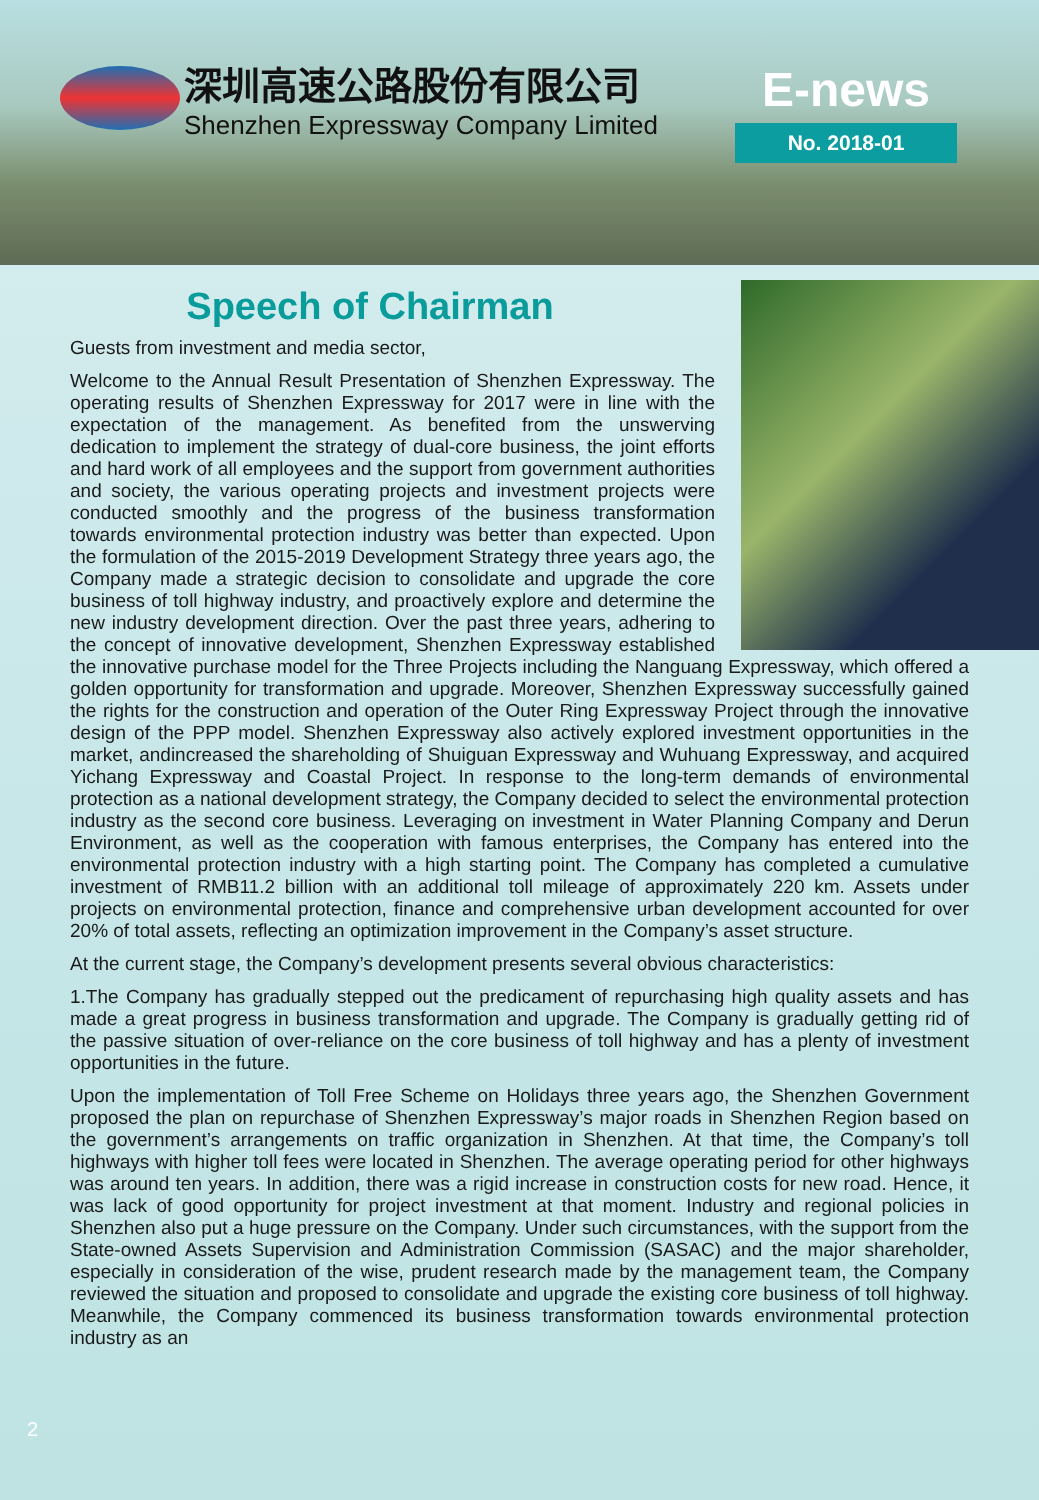深圳高速公路股份有限公司
Shenzhen Expressway Company Limited
E-news
No. 2018-01
Speech of Chairman
Guests from investment and media sector,
Welcome to the Annual Result Presentation of Shenzhen Expressway. The operating results of Shenzhen Expressway for 2017 were in line with the expectation of the management. As benefited from the unswerving dedication to implement the strategy of dual-core business, the joint efforts and hard work of all employees and the support from government authorities and society, the various operating projects and investment projects were conducted smoothly and the progress of the business transformation towards environmental protection industry was better than expected. Upon the formulation of the 2015-2019 Development Strategy three years ago, the Company made a strategic decision to consolidate and upgrade the core business of toll highway industry, and proactively explore and determine the new industry development direction. Over the past three years, adhering to the concept of innovative development, Shenzhen Expressway established the innovative purchase model for the Three Projects including the Nanguang Expressway, which offered a golden opportunity for transformation and upgrade. Moreover, Shenzhen Expressway successfully gained the rights for the construction and operation of the Outer Ring Expressway Project through the innovative design of the PPP model. Shenzhen Expressway also actively explored investment opportunities in the market, andincreased the shareholding of Shuiguan Expressway and Wuhuang Expressway, and acquired Yichang Expressway and Coastal Project. In response to the long-term demands of environmental protection as a national development strategy, the Company decided to select the environmental protection industry as the second core business. Leveraging on investment in Water Planning Company and Derun Environment, as well as the cooperation with famous enterprises, the Company has entered into the environmental protection industry with a high starting point. The Company has completed a cumulative investment of RMB11.2 billion with an additional toll mileage of approximately 220 km. Assets under projects on environmental protection, finance and comprehensive urban development accounted for over 20% of total assets, reflecting an optimization improvement in the Company’s asset structure.
At the current stage, the Company’s development presents several obvious characteristics:
1.The Company has gradually stepped out the predicament of repurchasing high quality assets and has made a great progress in business transformation and upgrade. The Company is gradually getting rid of the passive situation of over-reliance on the core business of toll highway and has a plenty of investment opportunities in the future.
Upon the implementation of Toll Free Scheme on Holidays three years ago, the Shenzhen Government proposed the plan on repurchase of Shenzhen Expressway’s major roads in Shenzhen Region based on the government’s arrangements on traffic organization in Shenzhen. At that time, the Company’s toll highways with higher toll fees were located in Shenzhen. The average operating period for other highways was around ten years. In addition, there was a rigid increase in construction costs for new road. Hence, it was lack of good opportunity for project investment at that moment. Industry and regional policies in Shenzhen also put a huge pressure on the Company. Under such circumstances, with the support from the State-owned Assets Supervision and Administration Commission (SASAC) and the major shareholder, especially in consideration of the wise, prudent research made by the management team, the Company reviewed the situation and proposed to consolidate and upgrade the existing core business of toll highway. Meanwhile, the Company commenced its business transformation towards environmental protection industry as an
2